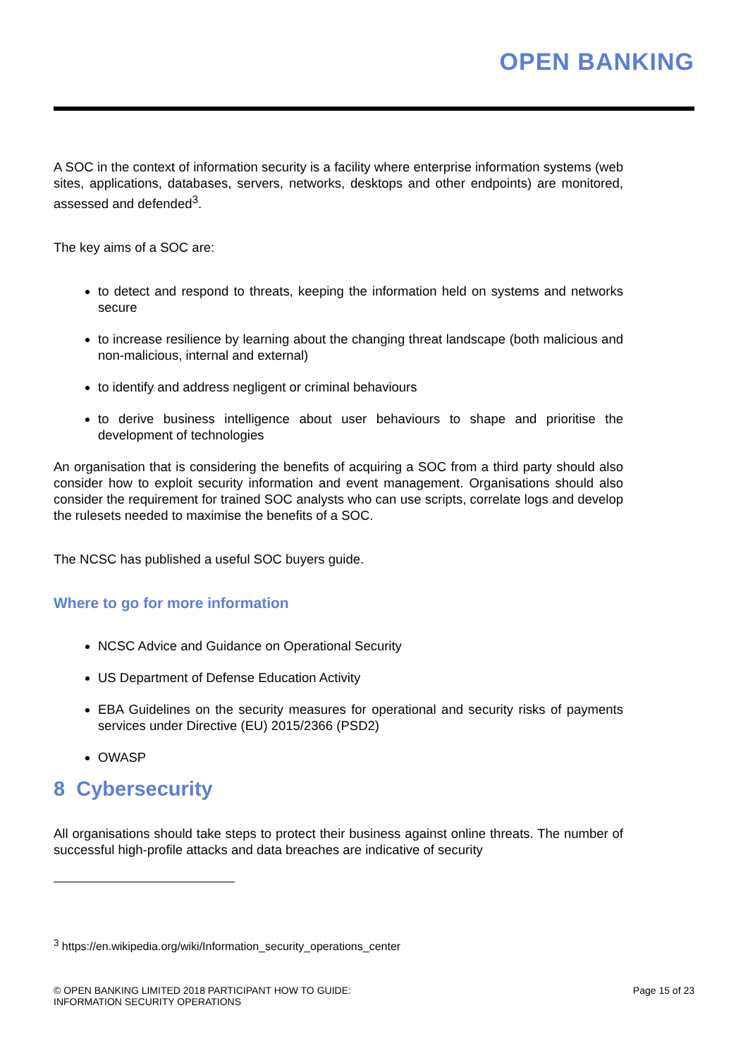OPEN BANKING
A SOC in the context of information security is a facility where enterprise information systems (web sites, applications, databases, servers, networks, desktops and other endpoints) are monitored, assessed and defended<sup>3</sup>.
The key aims of a SOC are:
to detect and respond to threats, keeping the information held on systems and networks secure
to increase resilience by learning about the changing threat landscape (both malicious and non-malicious, internal and external)
to identify and address negligent or criminal behaviours
to derive business intelligence about user behaviours to shape and prioritise the development of technologies
An organisation that is considering the benefits of acquiring a SOC from a third party should also consider how to exploit security information and event management. Organisations should also consider the requirement for trained SOC analysts who can use scripts, correlate logs and develop the rulesets needed to maximise the benefits of a SOC.
The NCSC has published a useful SOC buyers guide.
Where to go for more information
NCSC Advice and Guidance on Operational Security
US Department of Defense Education Activity
EBA Guidelines on the security measures for operational and security risks of payments services under Directive (EU) 2015/2366 (PSD2)
OWASP
8 Cybersecurity
All organisations should take steps to protect their business against online threats. The number of successful high-profile attacks and data breaches are indicative of security
<sup>3</sup> https://en.wikipedia.org/wiki/Information_security_operations_center
© OPEN BANKING LIMITED 2018 PARTICIPANT HOW TO GUIDE:
INFORMATION SECURITY OPERATIONS
Page 15 of 23